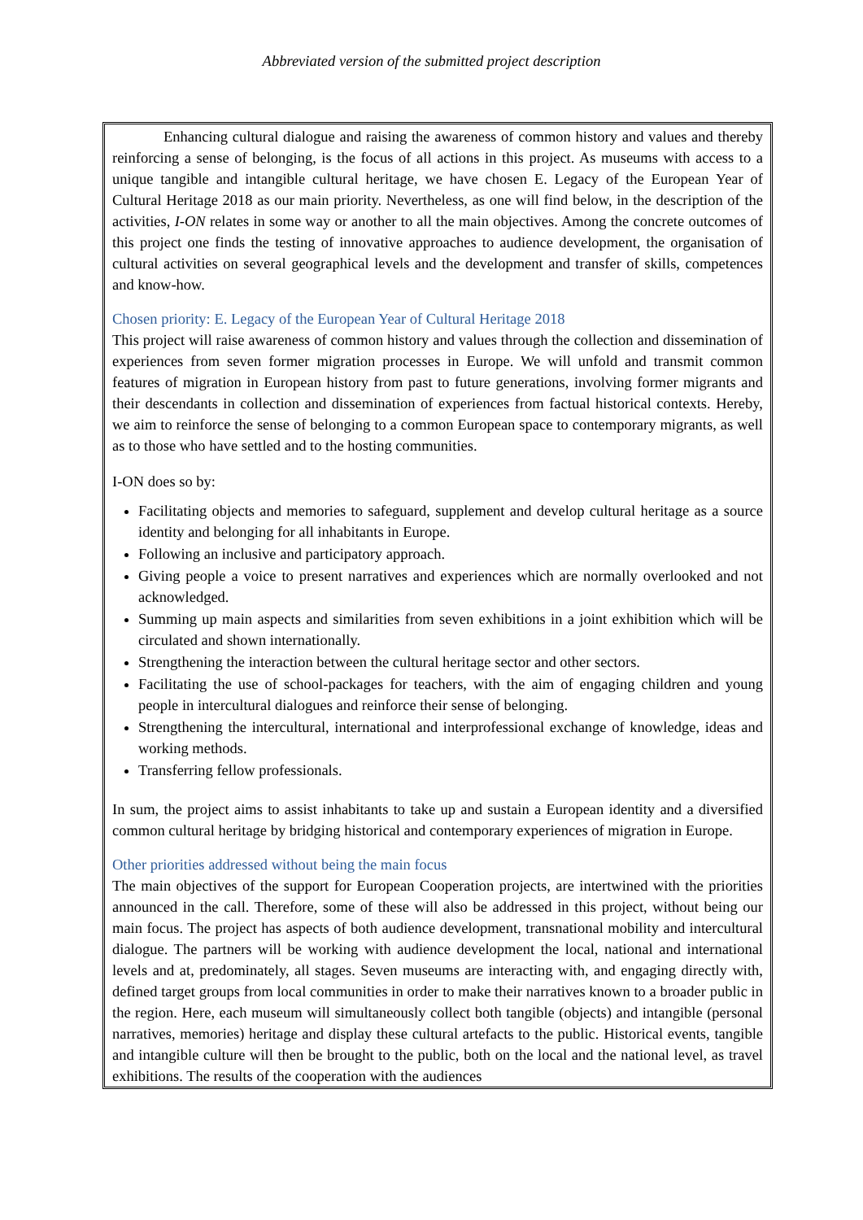Abbreviated version of the submitted project description
Enhancing cultural dialogue and raising the awareness of common history and values and thereby reinforcing a sense of belonging, is the focus of all actions in this project. As museums with access to a unique tangible and intangible cultural heritage, we have chosen E. Legacy of the European Year of Cultural Heritage 2018 as our main priority. Nevertheless, as one will find below, in the description of the activities, I-ON relates in some way or another to all the main objectives. Among the concrete outcomes of this project one finds the testing of innovative approaches to audience development, the organisation of cultural activities on several geographical levels and the development and transfer of skills, competences and know-how.
Chosen priority: E. Legacy of the European Year of Cultural Heritage 2018
This project will raise awareness of common history and values through the collection and dissemination of experiences from seven former migration processes in Europe. We will unfold and transmit common features of migration in European history from past to future generations, involving former migrants and their descendants in collection and dissemination of experiences from factual historical contexts. Hereby, we aim to reinforce the sense of belonging to a common European space to contemporary migrants, as well as to those who have settled and to the hosting communities.
I-ON does so by:
Facilitating objects and memories to safeguard, supplement and develop cultural heritage as a source identity and belonging for all inhabitants in Europe.
Following an inclusive and participatory approach.
Giving people a voice to present narratives and experiences which are normally overlooked and not acknowledged.
Summing up main aspects and similarities from seven exhibitions in a joint exhibition which will be circulated and shown internationally.
Strengthening the interaction between the cultural heritage sector and other sectors.
Facilitating the use of school-packages for teachers, with the aim of engaging children and young people in intercultural dialogues and reinforce their sense of belonging.
Strengthening the intercultural, international and interprofessional exchange of knowledge, ideas and working methods.
Transferring fellow professionals.
In sum, the project aims to assist inhabitants to take up and sustain a European identity and a diversified common cultural heritage by bridging historical and contemporary experiences of migration in Europe.
Other priorities addressed without being the main focus
The main objectives of the support for European Cooperation projects, are intertwined with the priorities announced in the call. Therefore, some of these will also be addressed in this project, without being our main focus. The project has aspects of both audience development, transnational mobility and intercultural dialogue. The partners will be working with audience development the local, national and international levels and at, predominately, all stages. Seven museums are interacting with, and engaging directly with, defined target groups from local communities in order to make their narratives known to a broader public in the region. Here, each museum will simultaneously collect both tangible (objects) and intangible (personal narratives, memories) heritage and display these cultural artefacts to the public. Historical events, tangible and intangible culture will then be brought to the public, both on the local and the national level, as travel exhibitions. The results of the cooperation with the audiences